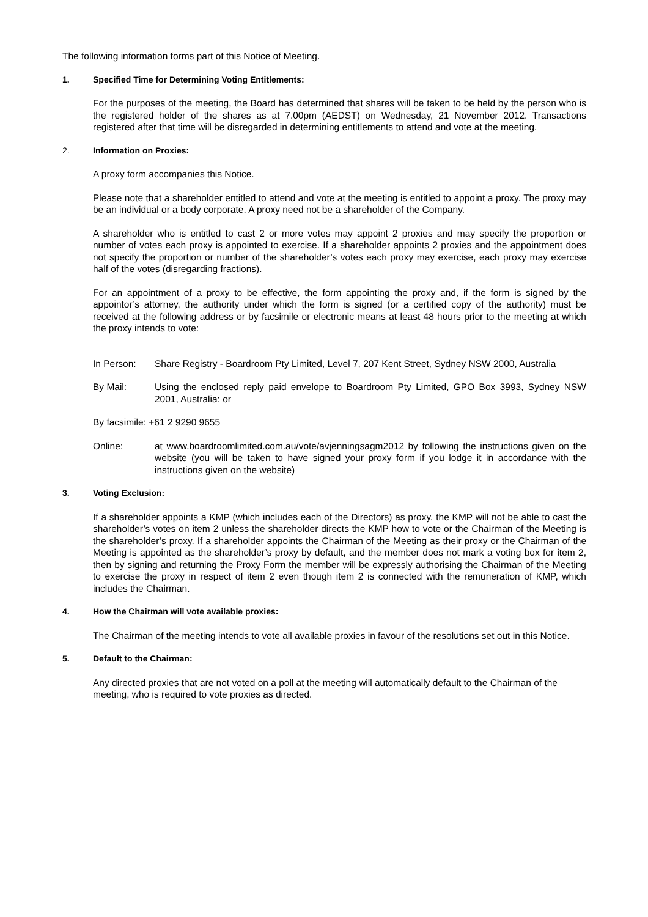The following information forms part of this Notice of Meeting.
1. Specified Time for Determining Voting Entitlements:
For the purposes of the meeting, the Board has determined that shares will be taken to be held by the person who is the registered holder of the shares as at 7.00pm (AEDST) on Wednesday, 21 November 2012. Transactions registered after that time will be disregarded in determining entitlements to attend and vote at the meeting.
2. Information on Proxies:
A proxy form accompanies this Notice.
Please note that a shareholder entitled to attend and vote at the meeting is entitled to appoint a proxy. The proxy may be an individual or a body corporate. A proxy need not be a shareholder of the Company.
A shareholder who is entitled to cast 2 or more votes may appoint 2 proxies and may specify the proportion or number of votes each proxy is appointed to exercise. If a shareholder appoints 2 proxies and the appointment does not specify the proportion or number of the shareholder’s votes each proxy may exercise, each proxy may exercise half of the votes (disregarding fractions).
For an appointment of a proxy to be effective, the form appointing the proxy and, if the form is signed by the appointor’s attorney, the authority under which the form is signed (or a certified copy of the authority) must be received at the following address or by facsimile or electronic means at least 48 hours prior to the meeting at which the proxy intends to vote:
In Person: Share Registry - Boardroom Pty Limited, Level 7, 207 Kent Street, Sydney NSW 2000, Australia
By Mail: Using the enclosed reply paid envelope to Boardroom Pty Limited, GPO Box 3993, Sydney NSW 2001, Australia: or
By facsimile: +61 2 9290 9655
Online: at www.boardroomlimited.com.au/vote/avjenningsagm2012 by following the instructions given on the website (you will be taken to have signed your proxy form if you lodge it in accordance with the instructions given on the website)
3. Voting Exclusion:
If a shareholder appoints a KMP (which includes each of the Directors) as proxy, the KMP will not be able to cast the shareholder’s votes on item 2 unless the shareholder directs the KMP how to vote or the Chairman of the Meeting is the shareholder’s proxy. If a shareholder appoints the Chairman of the Meeting as their proxy or the Chairman of the Meeting is appointed as the shareholder’s proxy by default, and the member does not mark a voting box for item 2, then by signing and returning the Proxy Form the member will be expressly authorising the Chairman of the Meeting to exercise the proxy in respect of item 2 even though item 2 is connected with the remuneration of KMP, which includes the Chairman.
4. How the Chairman will vote available proxies:
The Chairman of the meeting intends to vote all available proxies in favour of the resolutions set out in this Notice.
5. Default to the Chairman:
Any directed proxies that are not voted on a poll at the meeting will automatically default to the Chairman of the meeting, who is required to vote proxies as directed.